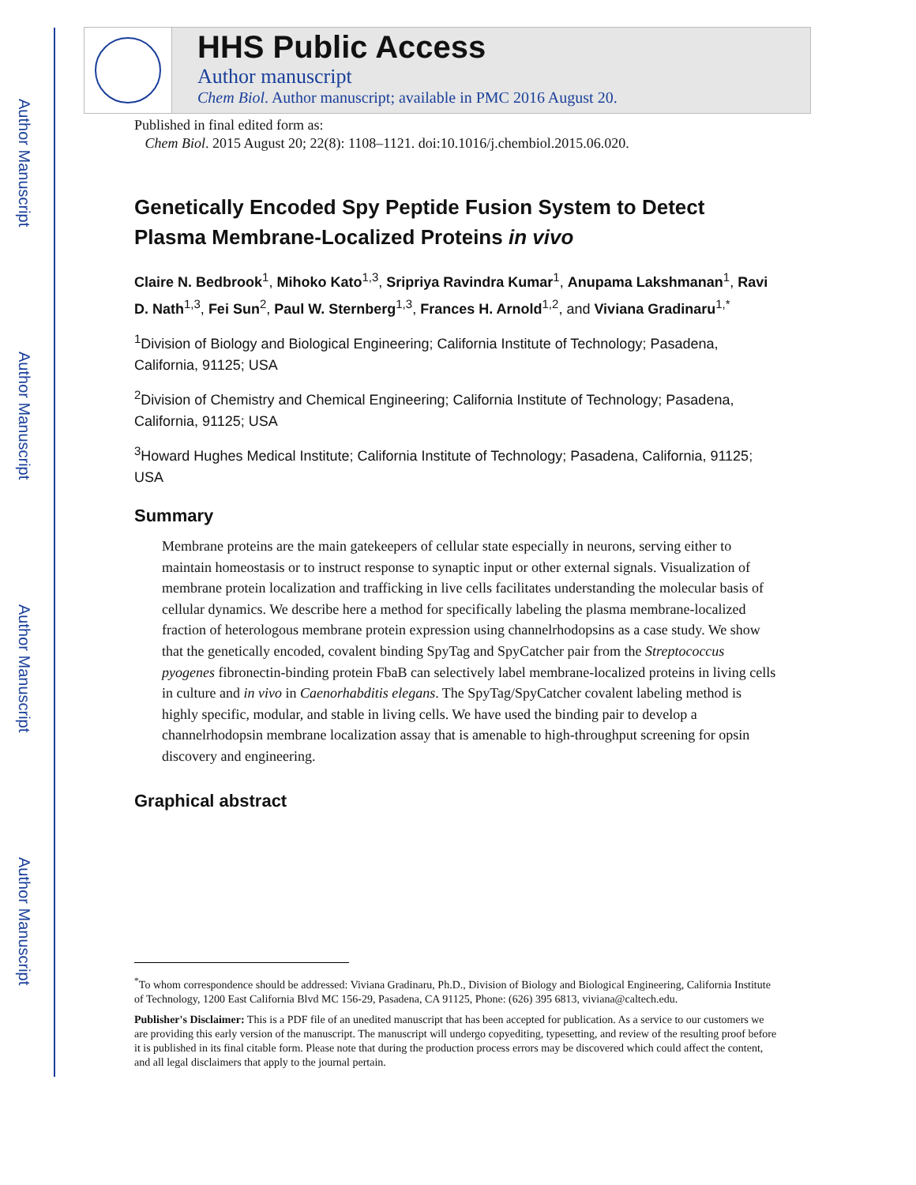Author Manuscript
Author Manuscript
Author Manuscript
Author Manuscript
HHS Public Access
Author manuscript
Chem Biol. Author manuscript; available in PMC 2016 August 20.
Published in final edited form as:
Chem Biol. 2015 August 20; 22(8): 1108–1121. doi:10.1016/j.chembiol.2015.06.020.
Genetically Encoded Spy Peptide Fusion System to Detect Plasma Membrane-Localized Proteins in vivo
Claire N. Bedbrook<sup>1</sup>, Mihoko Kato<sup>1,3</sup>, Sripriya Ravindra Kumar<sup>1</sup>, Anupama Lakshmanan<sup>1</sup>, Ravi D. Nath<sup>1,3</sup>, Fei Sun<sup>2</sup>, Paul W. Sternberg<sup>1,3</sup>, Frances H. Arnold<sup>1,2</sup>, and Viviana Gradinaru<sup>1,*</sup>
<sup>1</sup> Division of Biology and Biological Engineering; California Institute of Technology; Pasadena, California, 91125; USA
<sup>2</sup> Division of Chemistry and Chemical Engineering; California Institute of Technology; Pasadena, California, 91125; USA
<sup>3</sup> Howard Hughes Medical Institute; California Institute of Technology; Pasadena, California, 91125; USA
Summary
Membrane proteins are the main gatekeepers of cellular state especially in neurons, serving either to maintain homeostasis or to instruct response to synaptic input or other external signals. Visualization of membrane protein localization and trafficking in live cells facilitates understanding the molecular basis of cellular dynamics. We describe here a method for specifically labeling the plasma membrane-localized fraction of heterologous membrane protein expression using channelrhodopsins as a case study. We show that the genetically encoded, covalent binding SpyTag and SpyCatcher pair from the Streptococcus pyogenes fibronectin-binding protein FbaB can selectively label membrane-localized proteins in living cells in culture and in vivo in Caenorhabditis elegans. The SpyTag/SpyCatcher covalent labeling method is highly specific, modular, and stable in living cells. We have used the binding pair to develop a channelrhodopsin membrane localization assay that is amenable to high-throughput screening for opsin discovery and engineering.
Graphical abstract
<sup>*</sup> To whom correspondence should be addressed: Viviana Gradinaru, Ph.D., Division of Biology and Biological Engineering, California Institute of Technology, 1200 East California Blvd MC 156-29, Pasadena, CA 91125, Phone: (626) 395 6813, viviana@caltech.edu.
Publisher's Disclaimer: This is a PDF file of an unedited manuscript that has been accepted for publication. As a service to our customers we are providing this early version of the manuscript. The manuscript will undergo copyediting, typesetting, and review of the resulting proof before it is published in its final citable form. Please note that during the production process errors may be discovered which could affect the content, and all legal disclaimers that apply to the journal pertain.